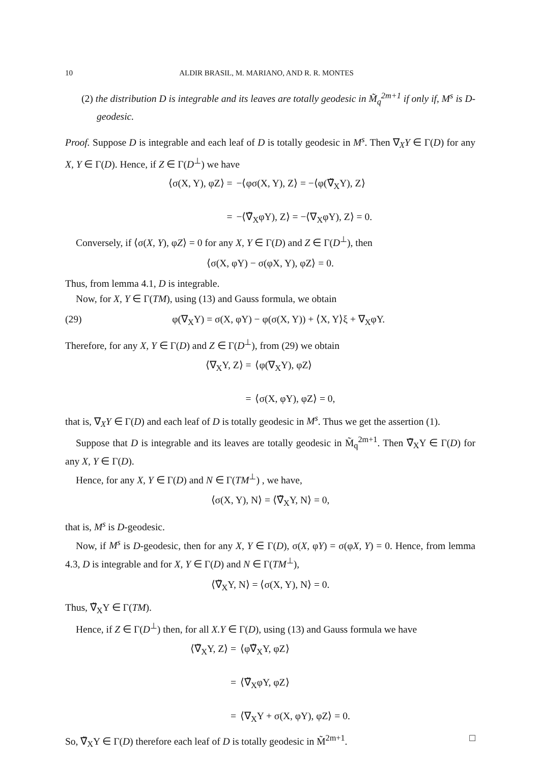10 ALDIR BRASIL, M. MARIANO, AND R. R. MONTES
(2) the distribution D is integrable and its leaves are totally geodesic in M̃<sub>q</sub><sup>2m+1</sup> if only if, M<sup>s</sup> is D-geodesic.
Proof. Suppose D is integrable and each leaf of D is totally geodesic in M<sup>s</sup>. Then ∇<sub>X</sub>Y ∈ Γ(D) for any X, Y ∈ Γ(D). Hence, if Z ∈ Γ(D<sup>⊥</sup>) we have
⟨σ(X, Y), φZ⟩ = −⟨φσ(X, Y), Z⟩ = −⟨φ(∇̃<sub>X</sub>Y), Z⟩ = −⟨∇̃<sub>X</sub>φY), Z⟩ = −⟨∇<sub>X</sub>φY), Z⟩ = 0.
Conversely, if ⟨σ(X, Y), φZ⟩ = 0 for any X, Y ∈ Γ(D) and Z ∈ Γ(D<sup>⊥</sup>), then
⟨σ(X, φY) − σ(φX, Y), φZ⟩ = 0.
Thus, from lemma 4.1, D is integrable.
Now, for X, Y ∈ Γ(TM), using (13) and Gauss formula, we obtain
(29) φ(∇<sub>X</sub>Y) = σ(X, φY) − φ(σ(X, Y)) + ⟨X, Y⟩ξ + ∇<sub>X</sub>φY.
Therefore, for any X, Y ∈ Γ(D) and Z ∈ Γ(D<sup>⊥</sup>), from (29) we obtain
⟨∇<sub>X</sub>Y, Z⟩ = ⟨φ(∇<sub>X</sub>Y), φZ⟩ = ⟨σ(X, φY), φZ⟩ = 0,
that is, ∇<sub>X</sub>Y ∈ Γ(D) and each leaf of D is totally geodesic in M<sup>s</sup>. Thus we get the assertion (1).
Suppose that D is integrable and its leaves are totally geodesic in M̃<sub>q</sub><sup>2m+1</sup>. Then ∇̃<sub>X</sub>Y ∈ Γ(D) for any X, Y ∈ Γ(D).
Hence, for any X, Y ∈ Γ(D) and N ∈ Γ(TM<sup>⊥</sup>) , we have,
⟨σ(X, Y), N⟩ = ⟨∇̃<sub>X</sub>Y, N⟩ = 0,
that is, M<sup>s</sup> is D-geodesic.
Now, if M<sup>s</sup> is D-geodesic, then for any X, Y ∈ Γ(D), σ(X, φY) = σ(φX, Y) = 0. Hence, from lemma 4.3, D is integrable and for X, Y ∈ Γ(D) and N ∈ Γ(TM<sup>⊥</sup>),
⟨∇̃<sub>X</sub>Y, N⟩ = ⟨σ(X, Y), N⟩ = 0.
Thus, ∇̃<sub>X</sub>Y ∈ Γ(TM).
Hence, if Z ∈ Γ(D<sup>⊥</sup>) then, for all X.Y ∈ Γ(D), using (13) and Gauss formula we have
⟨∇̃<sub>X</sub>Y, Z⟩ = ⟨φ∇̃<sub>X</sub>Y, φZ⟩ = ⟨∇̃<sub>X</sub>φY, φZ⟩ = ⟨∇<sub>X</sub>Y + σ(X, φY), φZ⟩ = 0.
So, ∇̃<sub>X</sub>Y ∈ Γ(D) therefore each leaf of D is totally geodesic in M̃<sup>2m+1</sup>. □